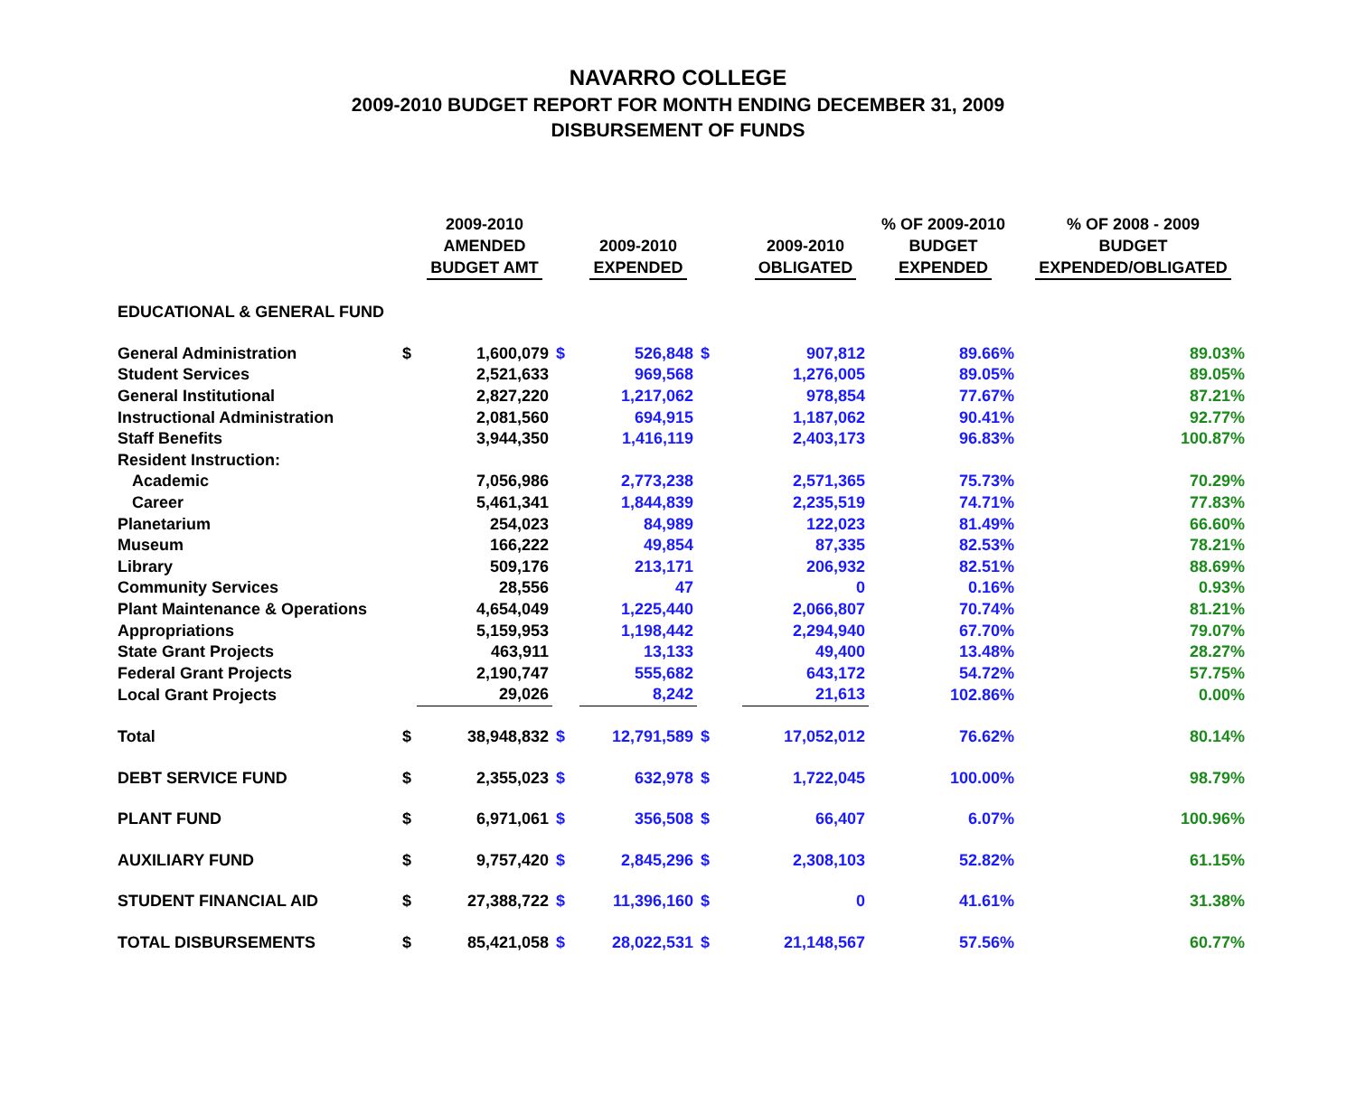NAVARRO COLLEGE
2009-2010 BUDGET REPORT FOR MONTH ENDING DECEMBER 31, 2009
DISBURSEMENT OF FUNDS
| | | 2009-2010 AMENDED BUDGET AMT | | 2009-2010 EXPENDED | | 2009-2010 OBLIGATED | % OF 2009-2010 BUDGET EXPENDED | % OF 2008 - 2009 BUDGET EXPENDED/OBLIGATED |
| --- | --- | --- | --- | --- | --- | --- | --- | --- |
| EDUCATIONAL & GENERAL FUND | | | | | | | | |
| General Administration | $ | 1,600,079 | $ | 526,848 | $ | 907,812 | 89.66% | 89.03% |
| Student Services | | 2,521,633 | | 969,568 | | 1,276,005 | 89.05% | 89.05% |
| General Institutional | | 2,827,220 | | 1,217,062 | | 978,854 | 77.67% | 87.21% |
| Instructional Administration | | 2,081,560 | | 694,915 | | 1,187,062 | 90.41% | 92.77% |
| Staff Benefits | | 3,944,350 | | 1,416,119 | | 2,403,173 | 96.83% | 100.87% |
| Resident Instruction: | | | | | | | | |
| Academic | | 7,056,986 | | 2,773,238 | | 2,571,365 | 75.73% | 70.29% |
| Career | | 5,461,341 | | 1,844,839 | | 2,235,519 | 74.71% | 77.83% |
| Planetarium | | 254,023 | | 84,989 | | 122,023 | 81.49% | 66.60% |
| Museum | | 166,222 | | 49,854 | | 87,335 | 82.53% | 78.21% |
| Library | | 509,176 | | 213,171 | | 206,932 | 82.51% | 88.69% |
| Community Services | | 28,556 | | 47 | | 0 | 0.16% | 0.93% |
| Plant Maintenance & Operations | | 4,654,049 | | 1,225,440 | | 2,066,807 | 70.74% | 81.21% |
| Appropriations | | 5,159,953 | | 1,198,442 | | 2,294,940 | 67.70% | 79.07% |
| State Grant Projects | | 463,911 | | 13,133 | | 49,400 | 13.48% | 28.27% |
| Federal Grant Projects | | 2,190,747 | | 555,682 | | 643,172 | 54.72% | 57.75% |
| Local Grant Projects | | 29,026 | | 8,242 | | 21,613 | 102.86% | 0.00% |
| Total | $ | 38,948,832 | $ | 12,791,589 | $ | 17,052,012 | 76.62% | 80.14% |
| DEBT SERVICE FUND | $ | 2,355,023 | $ | 632,978 | $ | 1,722,045 | 100.00% | 98.79% |
| PLANT FUND | $ | 6,971,061 | $ | 356,508 | $ | 66,407 | 6.07% | 100.96% |
| AUXILIARY FUND | $ | 9,757,420 | $ | 2,845,296 | $ | 2,308,103 | 52.82% | 61.15% |
| STUDENT FINANCIAL AID | $ | 27,388,722 | $ | 11,396,160 | $ | 0 | 41.61% | 31.38% |
| TOTAL DISBURSEMENTS | $ | 85,421,058 | $ | 28,022,531 | $ | 21,148,567 | 57.56% | 60.77% |